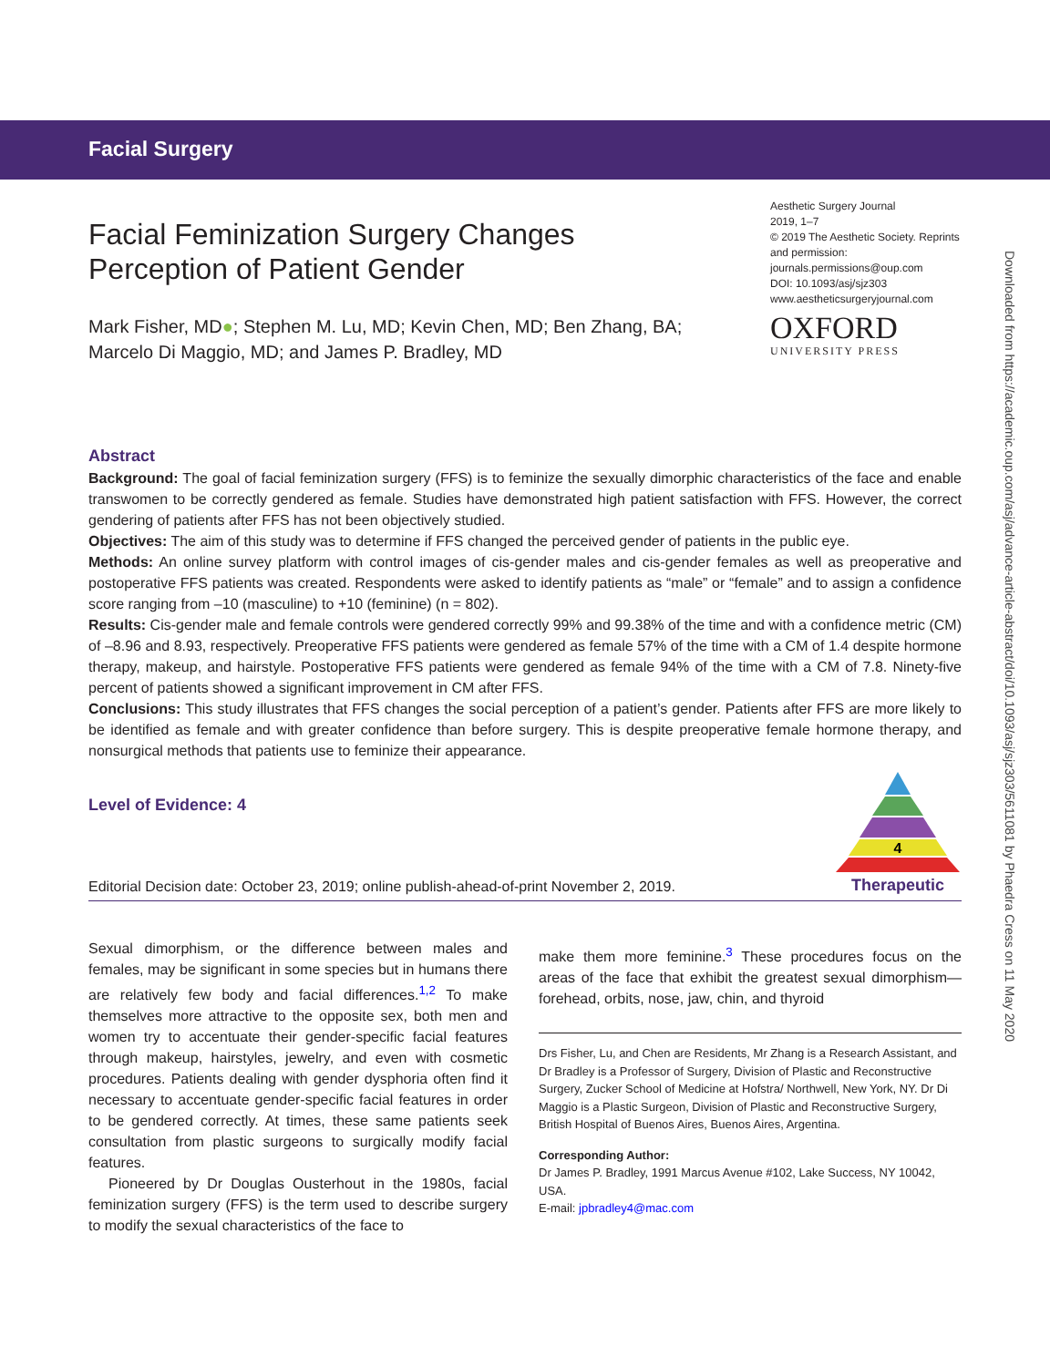Facial Surgery
Downloaded from https://academic.oup.com/asj/advance-article-abstract/doi/10.1093/asj/sjz303/5611081 by Phaedra Cress on 11 May 2020
Facial Feminization Surgery Changes
Perception of Patient Gender
Aesthetic Surgery Journal
2019, 1–7
© 2019 The Aesthetic Society. Reprints and permission:
journals.permissions@oup.com
DOI: 10.1093/asj/sjz303
www.aestheticsurgeryjournal.com
OXFORD
UNIVERSITY PRESS
Mark Fisher, MD●; Stephen M. Lu, MD; Kevin Chen, MD; Ben Zhang, BA; Marcelo Di Maggio, MD; and James P. Bradley, MD
Abstract
Background: The goal of facial feminization surgery (FFS) is to feminize the sexually dimorphic characteristics of the face and enable transwomen to be correctly gendered as female. Studies have demonstrated high patient satisfaction with FFS. However, the correct gendering of patients after FFS has not been objectively studied.
Objectives: The aim of this study was to determine if FFS changed the perceived gender of patients in the public eye.
Methods: An online survey platform with control images of cis-gender males and cis-gender females as well as preoperative and postoperative FFS patients was created. Respondents were asked to identify patients as “male” or “female” and to assign a confidence score ranging from –10 (masculine) to +10 (feminine) (n = 802).
Results: Cis-gender male and female controls were gendered correctly 99% and 99.38% of the time and with a confidence metric (CM) of –8.96 and 8.93, respectively. Preoperative FFS patients were gendered as female 57% of the time with a CM of 1.4 despite hormone therapy, makeup, and hairstyle. Postoperative FFS patients were gendered as female 94% of the time with a CM of 7.8. Ninety-five percent of patients showed a significant improvement in CM after FFS.
Conclusions: This study illustrates that FFS changes the social perception of a patient’s gender. Patients after FFS are more likely to be identified as female and with greater confidence than before surgery. This is despite preoperative female hormone therapy, and nonsurgical methods that patients use to feminize their appearance.
Level of Evidence: 4
Editorial Decision date: October 23, 2019; online publish-ahead-of-print November 2, 2019.
4
Therapeutic
Sexual dimorphism, or the difference between males and females, may be significant in some species but in humans there are relatively few body and facial differences.<sup>1,2</sup> To make themselves more attractive to the opposite sex, both men and women try to accentuate their gender-specific facial features through makeup, hairstyles, jewelry, and even with cosmetic procedures. Patients dealing with gender dysphoria often find it necessary to accentuate gender-specific facial features in order to be gendered correctly. At times, these same patients seek consultation from plastic surgeons to surgically modify facial features.
Pioneered by Dr Douglas Ousterhout in the 1980s, facial feminization surgery (FFS) is the term used to describe surgery to modify the sexual characteristics of the face to
make them more feminine.<sup>3</sup> These procedures focus on the areas of the face that exhibit the greatest sexual dimorphism—forehead, orbits, nose, jaw, chin, and thyroid
Drs Fisher, Lu, and Chen are Residents, Mr Zhang is a Research Assistant, and Dr Bradley is a Professor of Surgery, Division of Plastic and Reconstructive Surgery, Zucker School of Medicine at Hofstra/ Northwell, New York, NY. Dr Di Maggio is a Plastic Surgeon, Division of Plastic and Reconstructive Surgery, British Hospital of Buenos Aires, Buenos Aires, Argentina.
Corresponding Author:
Dr James P. Bradley, 1991 Marcus Avenue #102, Lake Success, NY 10042, USA.
E-mail: jpbradley4@mac.com